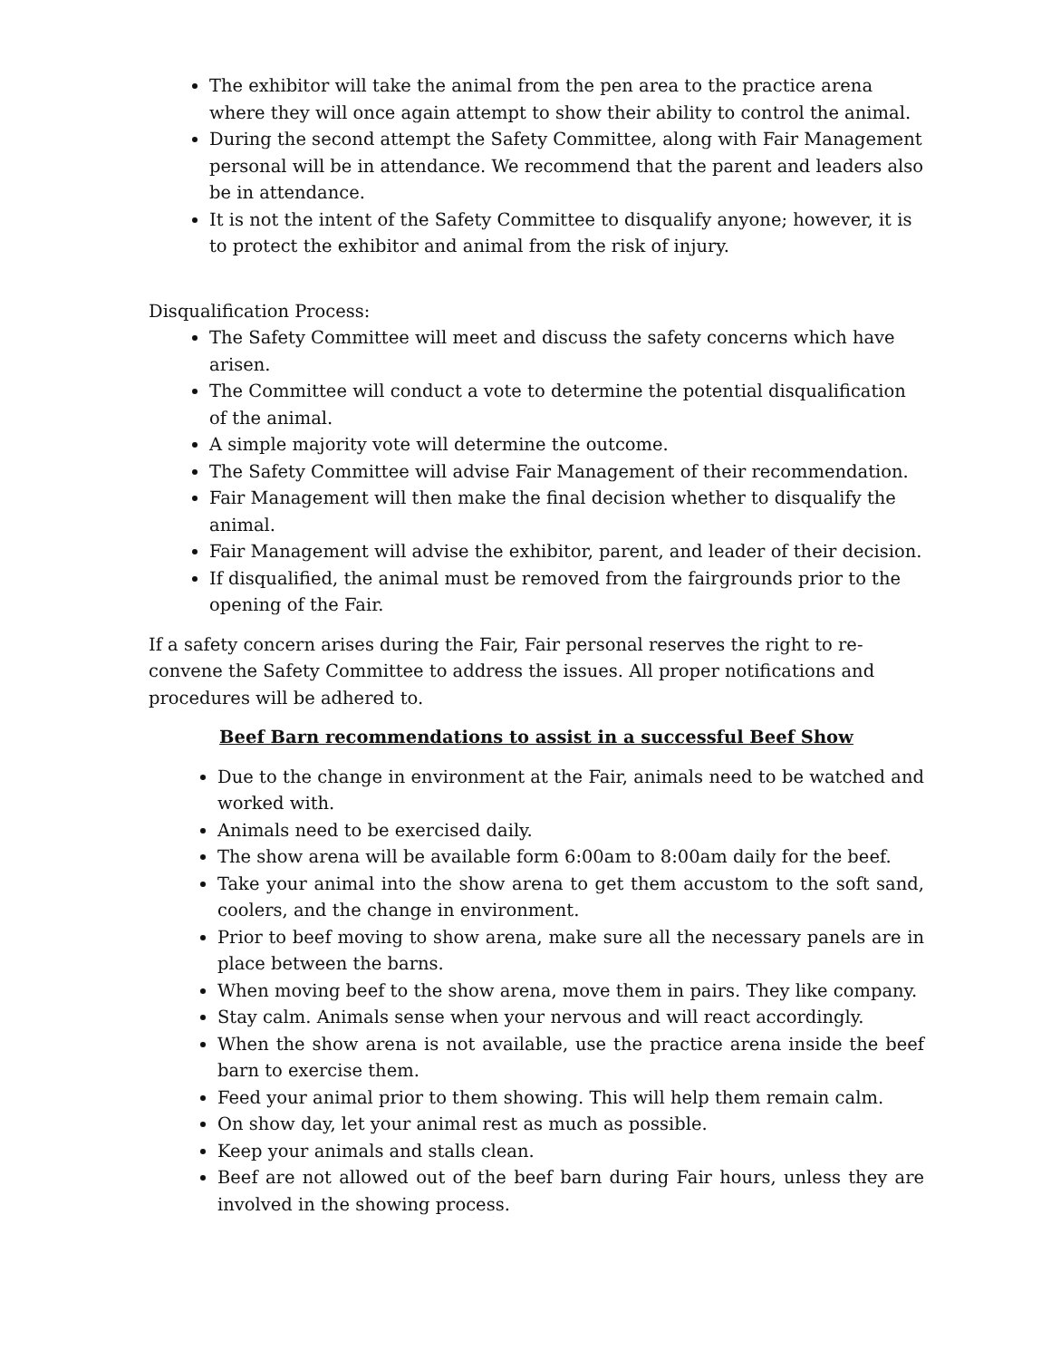The exhibitor will take the animal from the pen area to the practice arena where they will once again attempt to show their ability to control the animal.
During the second attempt the Safety Committee, along with Fair Management personal will be in attendance. We recommend that the parent and leaders also be in attendance.
It is not the intent of the Safety Committee to disqualify anyone; however, it is to protect the exhibitor and animal from the risk of injury.
Disqualification Process:
The Safety Committee will meet and discuss the safety concerns which have arisen.
The Committee will conduct a vote to determine the potential disqualification of the animal.
A simple majority vote will determine the outcome.
The Safety Committee will advise Fair Management of their recommendation.
Fair Management will then make the final decision whether to disqualify the animal.
Fair Management will advise the exhibitor, parent, and leader of their decision.
If disqualified, the animal must be removed from the fairgrounds prior to the opening of the Fair.
If a safety concern arises during the Fair, Fair personal reserves the right to re-convene the Safety Committee to address the issues. All proper notifications and procedures will be adhered to.
Beef Barn recommendations to assist in a successful Beef Show
Due to the change in environment at the Fair, animals need to be watched and worked with.
Animals need to be exercised daily.
The show arena will be available form 6:00am to 8:00am daily for the beef.
Take your animal into the show arena to get them accustom to the soft sand, coolers, and the change in environment.
Prior to beef moving to show arena, make sure all the necessary panels are in place between the barns.
When moving beef to the show arena, move them in pairs. They like company.
Stay calm. Animals sense when your nervous and will react accordingly.
When the show arena is not available, use the practice arena inside the beef barn to exercise them.
Feed your animal prior to them showing. This will help them remain calm.
On show day, let your animal rest as much as possible.
Keep your animals and stalls clean.
Beef are not allowed out of the beef barn during Fair hours, unless they are involved in the showing process.